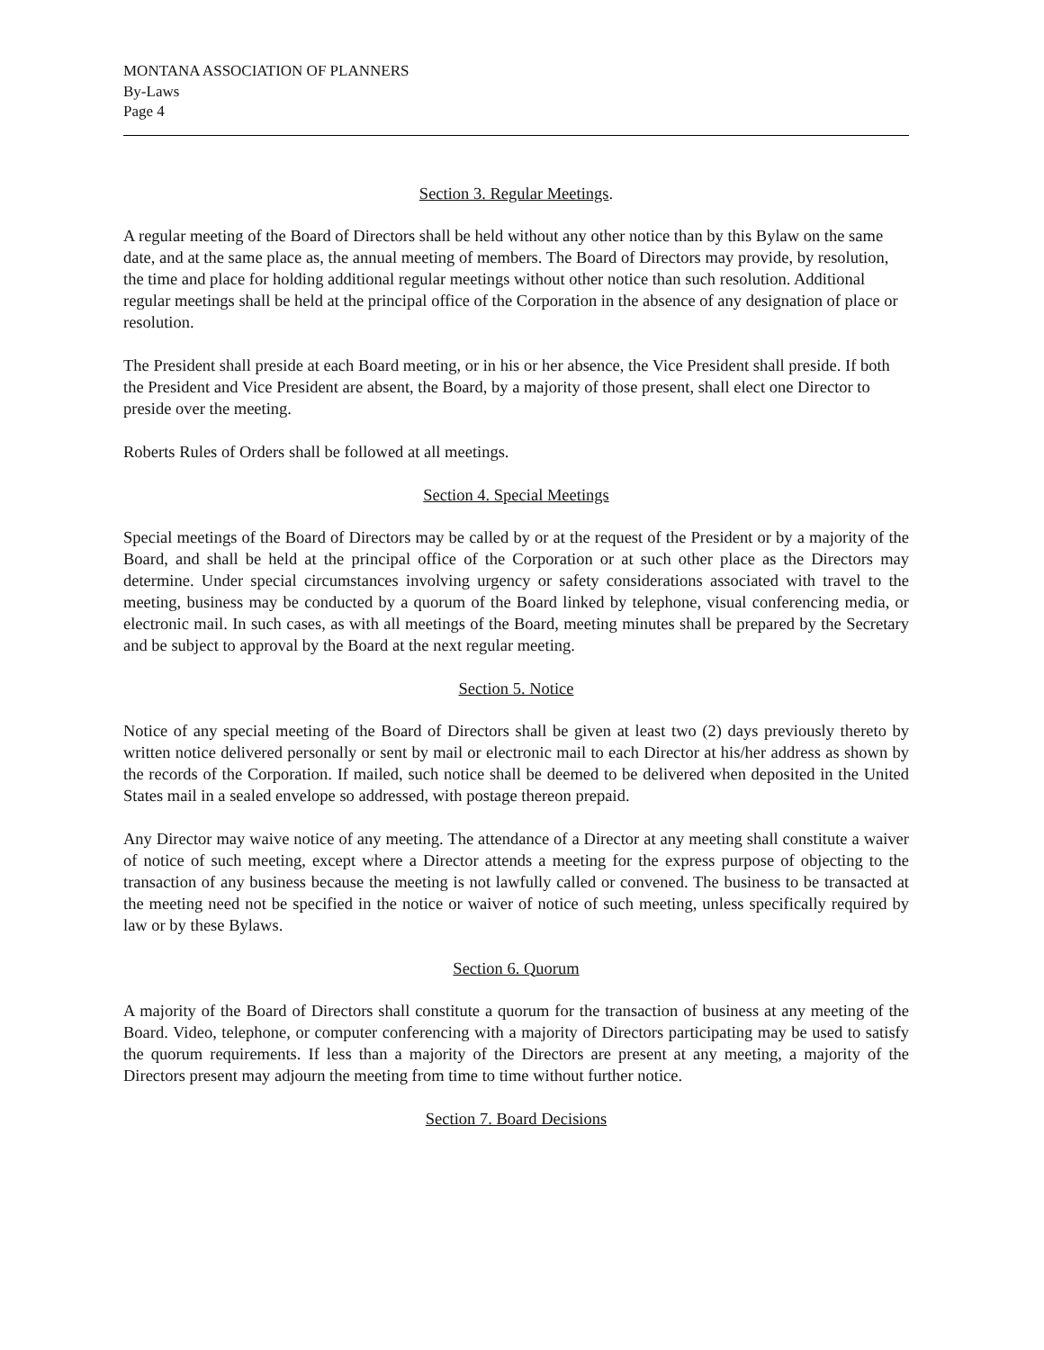MONTANA ASSOCIATION OF PLANNERS
By-Laws
Page 4
Section 3. Regular Meetings.
A regular meeting of the Board of Directors shall be held without any other notice than by this Bylaw on the same date, and at the same place as, the annual meeting of members. The Board of Directors may provide, by resolution, the time and place for holding additional regular meetings without other notice than such resolution. Additional regular meetings shall be held at the principal office of the Corporation in the absence of any designation of place or resolution.
The President shall preside at each Board meeting, or in his or her absence, the Vice President shall preside. If both the President and Vice President are absent, the Board, by a majority of those present, shall elect one Director to preside over the meeting.
Roberts Rules of Orders shall be followed at all meetings.
Section 4. Special Meetings
Special meetings of the Board of Directors may be called by or at the request of the President or by a majority of the Board, and shall be held at the principal office of the Corporation or at such other place as the Directors may determine. Under special circumstances involving urgency or safety considerations associated with travel to the meeting, business may be conducted by a quorum of the Board linked by telephone, visual conferencing media, or electronic mail. In such cases, as with all meetings of the Board, meeting minutes shall be prepared by the Secretary and be subject to approval by the Board at the next regular meeting.
Section 5. Notice
Notice of any special meeting of the Board of Directors shall be given at least two (2) days previously thereto by written notice delivered personally or sent by mail or electronic mail to each Director at his/her address as shown by the records of the Corporation. If mailed, such notice shall be deemed to be delivered when deposited in the United States mail in a sealed envelope so addressed, with postage thereon prepaid.
Any Director may waive notice of any meeting. The attendance of a Director at any meeting shall constitute a waiver of notice of such meeting, except where a Director attends a meeting for the express purpose of objecting to the transaction of any business because the meeting is not lawfully called or convened. The business to be transacted at the meeting need not be specified in the notice or waiver of notice of such meeting, unless specifically required by law or by these Bylaws.
Section 6. Quorum
A majority of the Board of Directors shall constitute a quorum for the transaction of business at any meeting of the Board. Video, telephone, or computer conferencing with a majority of Directors participating may be used to satisfy the quorum requirements. If less than a majority of the Directors are present at any meeting, a majority of the Directors present may adjourn the meeting from time to time without further notice.
Section 7. Board Decisions